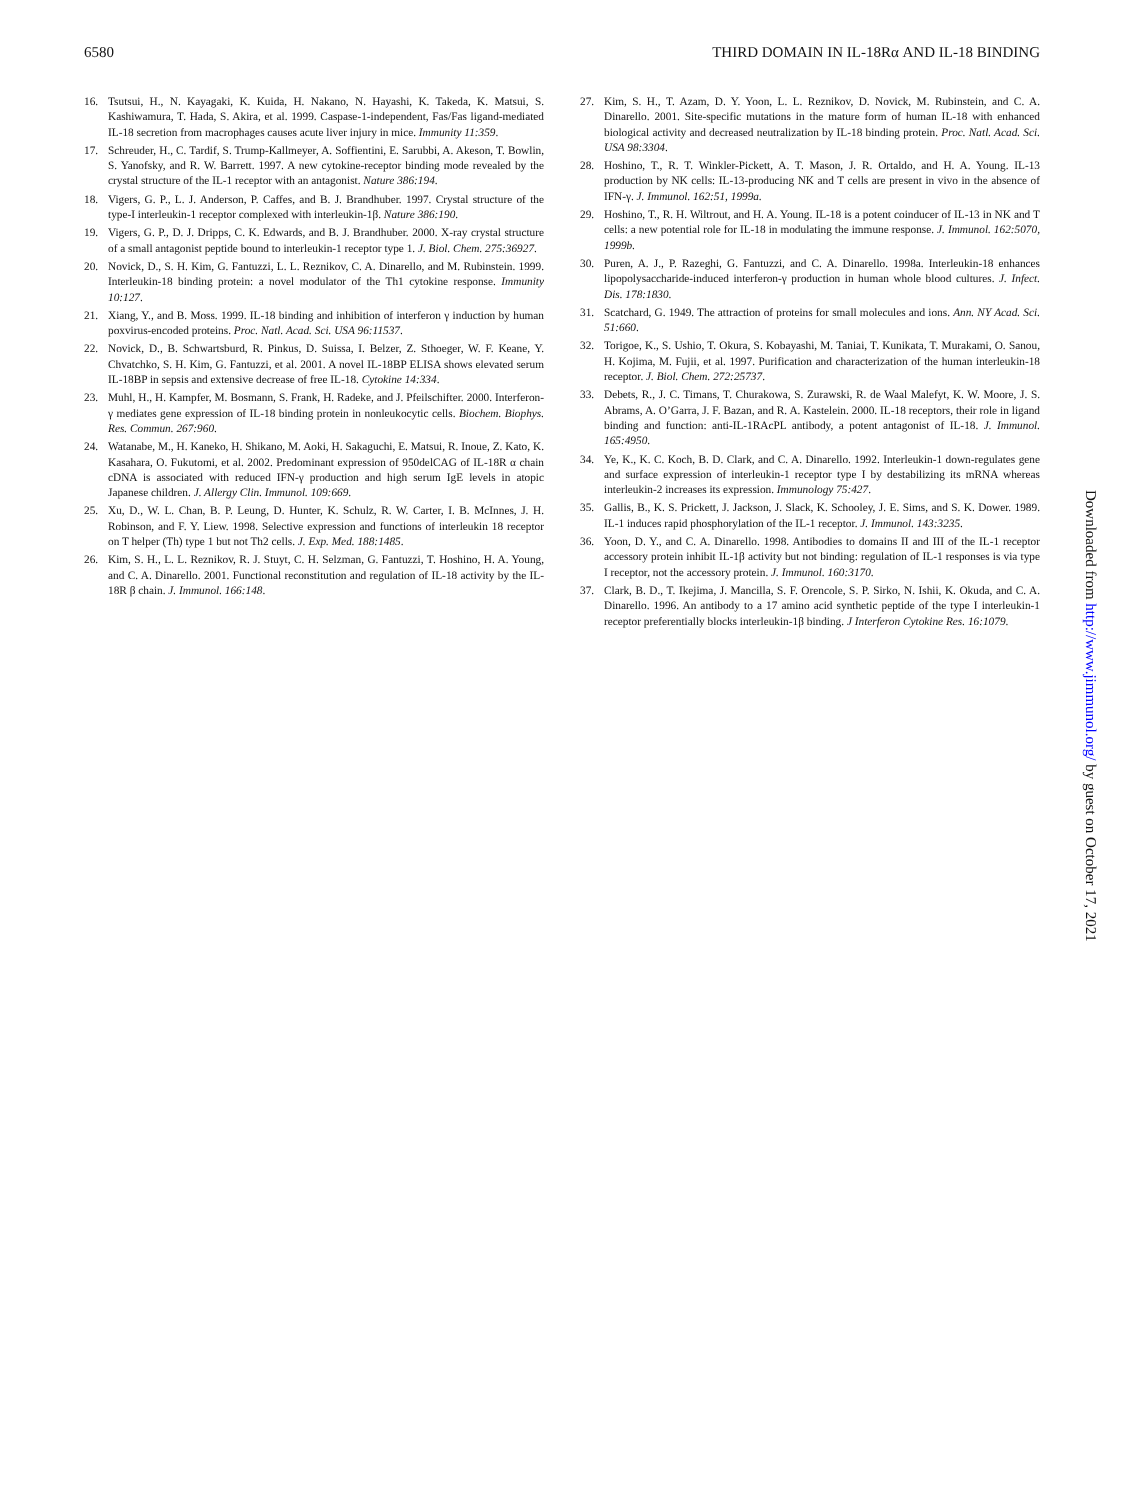6580 THIRD DOMAIN IN IL-18Rα AND IL-18 BINDING
16. Tsutsui, H., N. Kayagaki, K. Kuida, H. Nakano, N. Hayashi, K. Takeda, K. Matsui, S. Kashiwamura, T. Hada, S. Akira, et al. 1999. Caspase-1-independent, Fas/Fas ligand-mediated IL-18 secretion from macrophages causes acute liver injury in mice. Immunity 11:359.
17. Schreuder, H., C. Tardif, S. Trump-Kallmeyer, A. Soffientini, E. Sarubbi, A. Akeson, T. Bowlin, S. Yanofsky, and R. W. Barrett. 1997. A new cytokine-receptor binding mode revealed by the crystal structure of the IL-1 receptor with an antagonist. Nature 386:194.
18. Vigers, G. P., L. J. Anderson, P. Caffes, and B. J. Brandhuber. 1997. Crystal structure of the type-I interleukin-1 receptor complexed with interleukin-1β. Nature 386:190.
19. Vigers, G. P., D. J. Dripps, C. K. Edwards, and B. J. Brandhuber. 2000. X-ray crystal structure of a small antagonist peptide bound to interleukin-1 receptor type 1. J. Biol. Chem. 275:36927.
20. Novick, D., S. H. Kim, G. Fantuzzi, L. L. Reznikov, C. A. Dinarello, and M. Rubinstein. 1999. Interleukin-18 binding protein: a novel modulator of the Th1 cytokine response. Immunity 10:127.
21. Xiang, Y., and B. Moss. 1999. IL-18 binding and inhibition of interferon γ induction by human poxvirus-encoded proteins. Proc. Natl. Acad. Sci. USA 96:11537.
22. Novick, D., B. Schwartsburd, R. Pinkus, D. Suissa, I. Belzer, Z. Sthoeger, W. F. Keane, Y. Chvatchko, S. H. Kim, G. Fantuzzi, et al. 2001. A novel IL-18BP ELISA shows elevated serum IL-18BP in sepsis and extensive decrease of free IL-18. Cytokine 14:334.
23. Muhl, H., H. Kampfer, M. Bosmann, S. Frank, H. Radeke, and J. Pfeilschifter. 2000. Interferon-γ mediates gene expression of IL-18 binding protein in nonleukocytic cells. Biochem. Biophys. Res. Commun. 267:960.
24. Watanabe, M., H. Kaneko, H. Shikano, M. Aoki, H. Sakaguchi, E. Matsui, R. Inoue, Z. Kato, K. Kasahara, O. Fukutomi, et al. 2002. Predominant expression of 950delCAG of IL-18R α chain cDNA is associated with reduced IFN-γ production and high serum IgE levels in atopic Japanese children. J. Allergy Clin. Immunol. 109:669.
25. Xu, D., W. L. Chan, B. P. Leung, D. Hunter, K. Schulz, R. W. Carter, I. B. McInnes, J. H. Robinson, and F. Y. Liew. 1998. Selective expression and functions of interleukin 18 receptor on T helper (Th) type 1 but not Th2 cells. J. Exp. Med. 188:1485.
26. Kim, S. H., L. L. Reznikov, R. J. Stuyt, C. H. Selzman, G. Fantuzzi, T. Hoshino, H. A. Young, and C. A. Dinarello. 2001. Functional reconstitution and regulation of IL-18 activity by the IL-18R β chain. J. Immunol. 166:148.
27. Kim, S. H., T. Azam, D. Y. Yoon, L. L. Reznikov, D. Novick, M. Rubinstein, and C. A. Dinarello. 2001. Site-specific mutations in the mature form of human IL-18 with enhanced biological activity and decreased neutralization by IL-18 binding protein. Proc. Natl. Acad. Sci. USA 98:3304.
28. Hoshino, T., R. T. Winkler-Pickett, A. T. Mason, J. R. Ortaldo, and H. A. Young. IL-13 production by NK cells: IL-13-producing NK and T cells are present in vivo in the absence of IFN-γ. J. Immunol. 162:51, 1999a.
29. Hoshino, T., R. H. Wiltrout, and H. A. Young. IL-18 is a potent coinducer of IL-13 in NK and T cells: a new potential role for IL-18 in modulating the immune response. J. Immunol. 162:5070, 1999b.
30. Puren, A. J., P. Razeghi, G. Fantuzzi, and C. A. Dinarello. 1998a. Interleukin-18 enhances lipopolysaccharide-induced interferon-γ production in human whole blood cultures. J. Infect. Dis. 178:1830.
31. Scatchard, G. 1949. The attraction of proteins for small molecules and ions. Ann. NY Acad. Sci. 51:660.
32. Torigoe, K., S. Ushio, T. Okura, S. Kobayashi, M. Taniai, T. Kunikata, T. Murakami, O. Sanou, H. Kojima, M. Fujii, et al. 1997. Purification and characterization of the human interleukin-18 receptor. J. Biol. Chem. 272:25737.
33. Debets, R., J. C. Timans, T. Churakowa, S. Zurawski, R. de Waal Malefyt, K. W. Moore, J. S. Abrams, A. O’Garra, J. F. Bazan, and R. A. Kastelein. 2000. IL-18 receptors, their role in ligand binding and function: anti-IL-1RAcPL antibody, a potent antagonist of IL-18. J. Immunol. 165:4950.
34. Ye, K., K. C. Koch, B. D. Clark, and C. A. Dinarello. 1992. Interleukin-1 down-regulates gene and surface expression of interleukin-1 receptor type I by destabilizing its mRNA whereas interleukin-2 increases its expression. Immunology 75:427.
35. Gallis, B., K. S. Prickett, J. Jackson, J. Slack, K. Schooley, J. E. Sims, and S. K. Dower. 1989. IL-1 induces rapid phosphorylation of the IL-1 receptor. J. Immunol. 143:3235.
36. Yoon, D. Y., and C. A. Dinarello. 1998. Antibodies to domains II and III of the IL-1 receptor accessory protein inhibit IL-1β activity but not binding: regulation of IL-1 responses is via type I receptor, not the accessory protein. J. Immunol. 160:3170.
37. Clark, B. D., T. Ikejima, J. Mancilla, S. F. Orencole, S. P. Sirko, N. Ishii, K. Okuda, and C. A. Dinarello. 1996. An antibody to a 17 amino acid synthetic peptide of the type I interleukin-1 receptor preferentially blocks interleukin-1β binding. J Interferon Cytokine Res. 16:1079.
Downloaded from http://www.jimmunol.org/ by guest on October 17, 2021